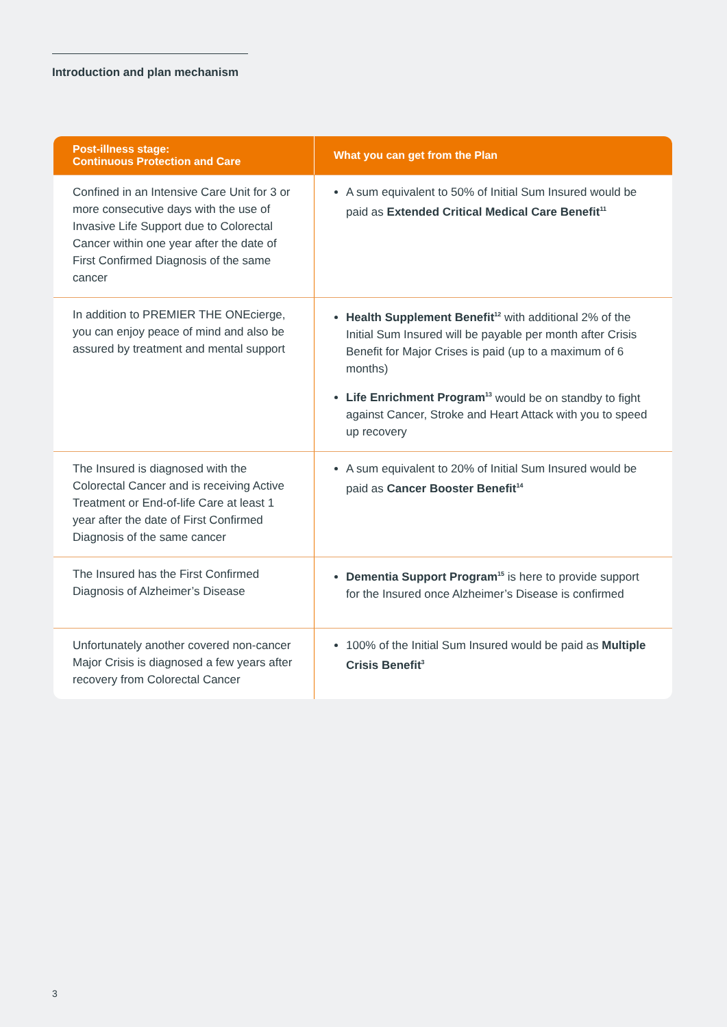Introduction and plan mechanism
| Post-illness stage: Continuous Protection and Care | What you can get from the Plan |
| --- | --- |
| Confined in an Intensive Care Unit for 3 or more consecutive days with the use of Invasive Life Support due to Colorectal Cancer within one year after the date of First Confirmed Diagnosis of the same cancer | A sum equivalent to 50% of Initial Sum Insured would be paid as Extended Critical Medical Care Benefit<sup>11</sup> |
| In addition to PREMIER THE ONEcierge, you can enjoy peace of mind and also be assured by treatment and mental support | Health Supplement Benefit<sup>12</sup> with additional 2% of the Initial Sum Insured will be payable per month after Crisis Benefit for Major Crises is paid (up to a maximum of 6 months) Life Enrichment Program<sup>13</sup> would be on standby to fight against Cancer, Stroke and Heart Attack with you to speed up recovery |
| The Insured is diagnosed with the Colorectal Cancer and is receiving Active Treatment or End-of-life Care at least 1 year after the date of First Confirmed Diagnosis of the same cancer | A sum equivalent to 20% of Initial Sum Insured would be paid as Cancer Booster Benefit<sup>14</sup> |
| The Insured has the First Confirmed Diagnosis of Alzheimer’s Disease | Dementia Support Program<sup>15</sup> is here to provide support for the Insured once Alzheimer’s Disease is confirmed |
| Unfortunately another covered non-cancer Major Crisis is diagnosed a few years after recovery from Colorectal Cancer | 100% of the Initial Sum Insured would be paid as Multiple Crisis Benefit<sup>3</sup> |
3